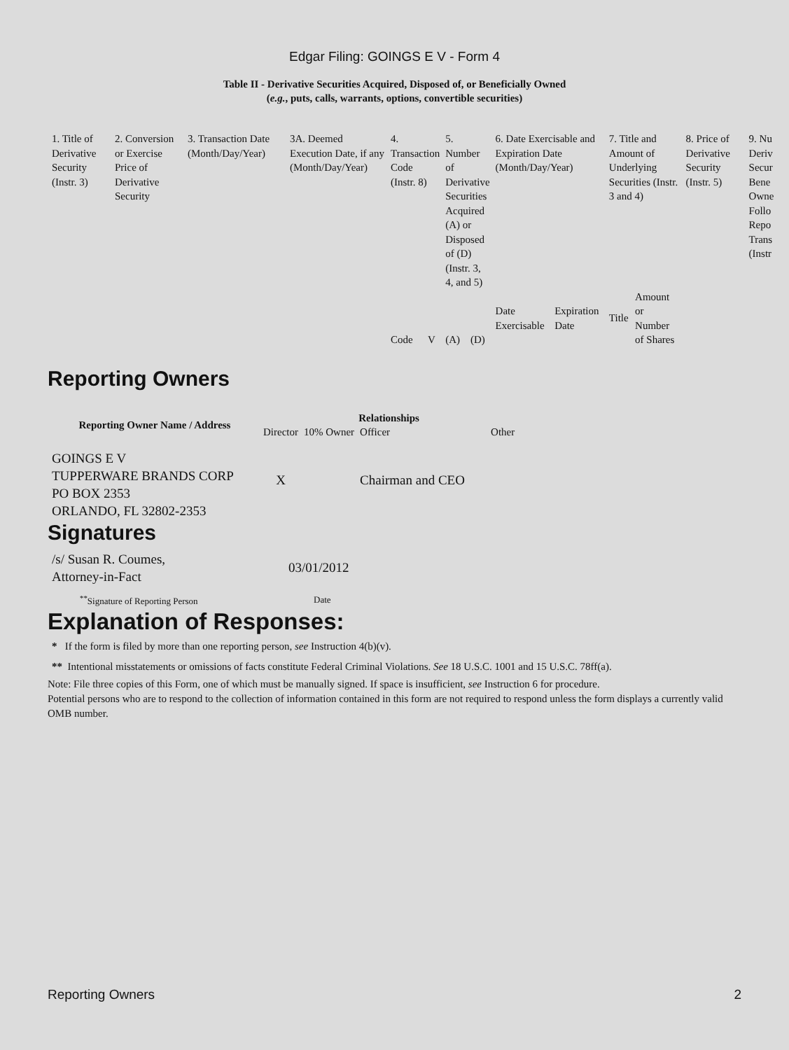Edgar Filing: GOINGS E V - Form 4
Table II - Derivative Securities Acquired, Disposed of, or Beneficially Owned
(e.g., puts, calls, warrants, options, convertible securities)
| 1. Title of Derivative Security (Instr. 3) | 2. Conversion or Exercise Price of Derivative Security | 3. Transaction Date (Month/Day/Year) | 3A. Deemed Execution Date, if any (Month/Day/Year) | 4. Transaction Code (Instr. 8) | | 5. Number of Derivative Securities Acquired (A) or Disposed of (D) (Instr. 3, 4, and 5) | | 6. Date Exercisable and Expiration Date (Month/Day/Year) | | 7. Title and Amount of Underlying Securities (Instr. 3 and 4) | | 8. Price of Derivative Security (Instr. 5) | 9. Nu Deriv Secur Bene Owne Follo Repo Trans (Instr |
| | | | | Code | V | (A) | (D) | Date Exercisable | Expiration Date | Title | Amount or Number of Shares | | |
Reporting Owners
| Reporting Owner Name / Address | Relationships | | | |
| --- | --- | --- | --- | --- |
| | Director | 10% Owner | Officer | Other |
| GOINGS E V TUPPERWARE BRANDS CORP PO BOX 2353 ORLANDO, FL 32802-2353 | X | | Chairman and CEO | |
Signatures
| /s/ Susan R. Coumes, Attorney-in-Fact | 03/01/2012 |
| <sup>**</sup> Signature of Reporting Person | Date |
Explanation of Responses:
* If the form is filed by more than one reporting person, see Instruction 4(b)(v).
** Intentional misstatements or omissions of facts constitute Federal Criminal Violations. See 18 U.S.C. 1001 and 15 U.S.C. 78ff(a).
Note: File three copies of this Form, one of which must be manually signed. If space is insufficient, see Instruction 6 for procedure.
Potential persons who are to respond to the collection of information contained in this form are not required to respond unless the form displays a currently valid OMB number.
Reporting Owners 2